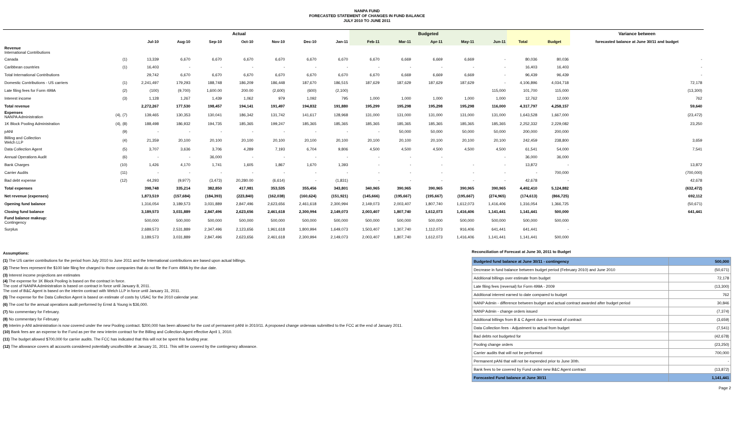NANPA FUND
FORECASTED STATEMENT OF CHANGES IN FUND BALANCE
JULY 2010 TO JUNE 2011
| | | Actual | | | | | | | Budgeted | | | | | | | Variance between |
| --- | --- | --- | --- | --- | --- | --- | --- | --- | --- | --- | --- | --- | --- | --- | --- | --- |
| | | Jul-10 | Aug-10 | Sep-10 | Oct-10 | Nov-10 | Dec-10 | Jan-11 | Feb-11 | Mar-11 | Apr-11 | May-11 | Jun-11 | Total | Budget | forecasted balance at June 30/11 and budget |
| Revenue International Contributions | | | | | | | | | | | | | | | | |
| Canada | (1) | 13,339 | 6,670 | 6,670 | 6,670 | 6,670 | 6,670 | 6,670 | 6,670 | 6,669 | 6,669 | 6,669 | - | 80,036 | 80,036 | - |
| Caribbean countries | (1) | 16,403 | - | - | - | - | - | - | - | - | - | - | - | 16,403 | 16,403 | - |
| Total International Contributions | | 29,742 | 6,670 | 6,670 | 6,670 | 6,670 | 6,670 | 6,670 | 6,670 | 6,669 | 6,669 | 6,669 | - | 96,439 | 96,439 | - |
| Domestic Contributions - US carriers | (1) | 2,241,497 | 179,293 | 188,748 | 186,209 | 186,448 | 187,670 | 186,515 | 187,629 | 187,629 | 187,629 | 187,629 | - | 4,106,896 | 4,034,718 | 72,178 |
| Late filing fees for Form 499A | (2) | (100) | (9,700) | 1,600.00 | 200.00 | (2,600) | (600) | (2,100) | | | | | 115,000 | 101,700 | 115,000 | (13,300) |
| Interest income | (3) | 1,128 | 1,267 | 1,439 | 1,062 | 979 | 1,092 | 795 | 1,000 | 1,000 | 1,000 | 1,000 | 1,000 | 12,762 | 12,000 | 762 |
| Total revenue | | 2,272,267 | 177,530 | 198,457 | 194,141 | 191,497 | 194,832 | 191,880 | 195,299 | 195,298 | 195,298 | 195,298 | 116,000 | 4,317,797 | 4,258,157 | 59,640 |
| Expenses NANPA Administration | (4), (7) | 139,465 | 130,353 | 130,041 | 186,342 | 131,742 | 141,617 | 128,968 | 131,000 | 131,000 | 131,000 | 131,000 | 131,000 | 1,643,528 | 1,667,000 | (23,472) |
| 1K Block Pooling Administration | (4), (8) | 188,498 | 186,932 | 194,735 | 185,365 | 199,247 | 185,365 | 185,365 | 185,365 | 185,365 | 185,365 | 185,365 | 185,365 | 2,252,332 | 2,229,082 | 23,250 |
| pANI | (9) | - | - | - | - | - | - | - | - | 50,000 | 50,000 | 50,000 | 50,000 | 200,000 | 200,000 | |
| Billing and Collection Welch LLP | (4) | 21,359 | 20,100 | 20,100 | 20,100 | 20,100 | 20,100 | 20,100 | 20,100 | 20,100 | 20,100 | 20,100 | 20,100 | 242,459 | 238,800 | 3,659 |
| Data Collection Agent | (5) | 3,707 | 3,636 | 3,706 | 4,289 | 7,193 | 6,704 | 9,806 | 4,500 | 4,500 | 4,500 | 4,500 | 4,500 | 61,541 | 54,000 | 7,541 |
| Annual Operations Audit | (6) | - | - | 36,000 | - | - | - | - | - | - | - | | - | 36,000 | 36,000 | |
| Bank Charges | (10) | 1,426 | 4,170 | 1,741 | 1,605 | 1,867 | 1,670 | 1,393 | - | - | - | - | - | 13,872 | - | 13,872 |
| Carrier Audits | (11) | - | - | - | - | - | - | - | - | - | - | - | - | - | 700,000 | (700,000) |
| Bad debt expense | (12) | 44,293 | (9,977) | (3,473) | 20,280.00 | (6,614) | - | (1,831) | - | - | - | - | - | 42,678 | - | 42,678 |
| Total expenses | | 398,748 | 335,214 | 382,850 | 417,981 | 353,535 | 355,456 | 343,801 | 340,965 | 390,965 | 390,965 | 390,965 | 390,965 | 4,492,410 | 5,124,882 | (632,472) |
| Net revenue (expenses) | | 1,873,519 | (157,684) | (184,393) | (223,840) | (162,038) | (160,624) | (151,921) | (145,666) | (195,667) | (195,667) | (195,667) | (274,965) | (174,613) | (866,725) | 692,112 |
| Opening fund balance | | 1,316,054 | 3,189,573 | 3,031,889 | 2,847,496 | 2,623,656 | 2,461,618 | 2,300,994 | 2,149,073 | 2,003,407 | 1,807,740 | 1,612,073 | 1,416,406 | 1,316,054 | 1,366,725 | (50,671) |
| Closing fund balance | | 3,189,573 | 3,031,889 | 2,847,496 | 2,623,656 | 2,461,618 | 2,300,994 | 2,149,073 | 2,003,407 | 1,807,740 | 1,612,073 | 1,416,406 | 1,141,441 | 1,141,441 | 500,000 | 641,441 |
| Fund balance makeup: Contingency | | 500,000 | 500,000 | 500,000 | 500,000 | 500,000 | 500,000 | 500,000 | 500,000 | 500,000 | 500,000 | 500,000 | 500,000 | 500,000 | 500,000 | |
| Surplus | | 2,689,573 | 2,531,889 | 2,347,496 | 2,123,656 | 1,961,618 | 1,800,994 | 1,649,073 | 1,503,407 | 1,307,740 | 1,112,073 | 916,406 | 641,441 | 641,441 | - | |
| | | 3,189,573 | 3,031,889 | 2,847,496 | 2,623,656 | 2,461,618 | 2,300,994 | 2,149,073 | 2,003,407 | 1,807,740 | 1,612,073 | 1,416,406 | 1,141,441 | 1,141,441 | 500,000 | |
Assumptions:
(1) The US carrier contributions for the period from July 2010 to June 2011 and the International contributions are based upon actual billings.
(2) These fees represent the $100 late filing fee charged to those companies that do not file the Form 499A by the due date.
(3) Interest income projections are estimates
(4) The expense for 1K Block Pooling is based on the contract in force.
The cost of NANPA Administration is based on contract in force until January 8, 2011.
The cost of B&C Agent is based on the interim contract with Welch LLP in force until January 31, 2011.
(5) The expense for the Data Collection Agent is based on estimate of costs by USAC for the 2010 calendar year.
(6) The cost for the annual operations audit performed by Ernst & Young is $36,000.
(7) No commentary for February.
(8) No commentary for February
(9) Interim p-ANI administration is now covered under the new Pooling contract. $200,000 has been allowed for the cost of permanent pANI in 2010/11. A proposed change orderwas submitted to the FCC at the end of January 2011.
(10) Bank fees are an expense to the Fund as per the new interim contract for the Billing and Collection Agent effective April 1, 2010.
(11) The budget allowed $700,000 for carrier audits. The FCC has indicated that this will not be spent this funding year.
(12) The allowance covers all accounts considered potentially uncollectible at January 31, 2011. This will be covered by the contingency allowance.
Reconciliation of Forecast at June 30, 2011 to Budget
| Budgeted fund balance at June 30/11 - contingency | 500,000 |
| Decrease in fund balance between budget period (February 2010) and June 2010 | (50,671) |
| Additional billings over estimate from budget | 72,178 |
| Late filing fees (reversal) for Form 499A - 2009 | (13,300) |
| Additional interest earned to date compared to budget | 762 |
| NANP Admin - difference between budget and actual contract awarded after budget period | 30,846 |
| NANP Admin - change orders issued | (7,374) |
| Additional billings from B & C Agent due to renewal of contract | (3,659) |
| Data Collection fees - Adjustment to actual from budget | (7,541) |
| Bad debts not budgeted for | (42,678) |
| Pooling change orders | (23,250) |
| Carrier audits that will not be performed | 700,000 |
| Permanent pANi that will not be expended prior to June 30th. | - |
| Bank fees to be covered by Fund under new B&C Agent contract | (13,872) |
| Forecasted Fund balance at June 30/11 | 1,141,441 |
Page 2